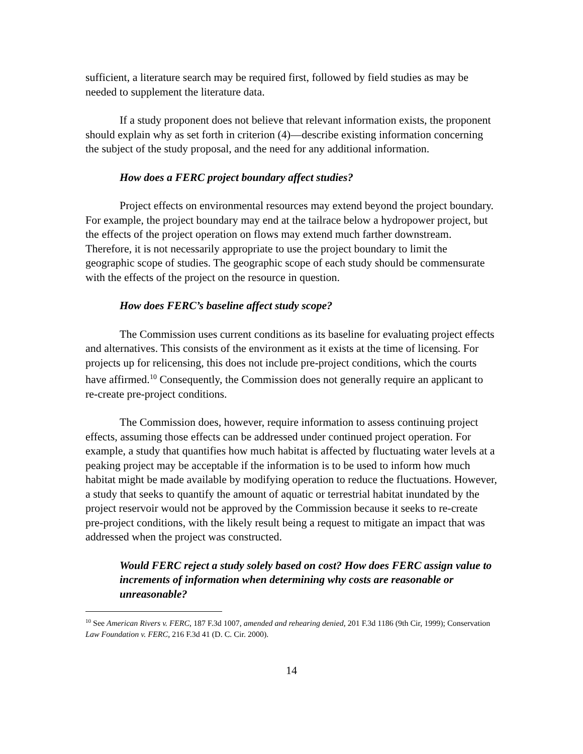sufficient, a literature search may be required first, followed by field studies as may be needed to supplement the literature data.
If a study proponent does not believe that relevant information exists, the proponent should explain why as set forth in criterion (4)—describe existing information concerning the subject of the study proposal, and the need for any additional information.
How does a FERC project boundary affect studies?
Project effects on environmental resources may extend beyond the project boundary. For example, the project boundary may end at the tailrace below a hydropower project, but the effects of the project operation on flows may extend much farther downstream. Therefore, it is not necessarily appropriate to use the project boundary to limit the geographic scope of studies. The geographic scope of each study should be commensurate with the effects of the project on the resource in question.
How does FERC’s baseline affect study scope?
The Commission uses current conditions as its baseline for evaluating project effects and alternatives. This consists of the environment as it exists at the time of licensing. For projects up for relicensing, this does not include pre-project conditions, which the courts have affirmed.<sup>10</sup> Consequently, the Commission does not generally require an applicant to re-create pre-project conditions.
The Commission does, however, require information to assess continuing project effects, assuming those effects can be addressed under continued project operation. For example, a study that quantifies how much habitat is affected by fluctuating water levels at a peaking project may be acceptable if the information is to be used to inform how much habitat might be made available by modifying operation to reduce the fluctuations. However, a study that seeks to quantify the amount of aquatic or terrestrial habitat inundated by the project reservoir would not be approved by the Commission because it seeks to re-create pre-project conditions, with the likely result being a request to mitigate an impact that was addressed when the project was constructed.
Would FERC reject a study solely based on cost? How does FERC assign value to increments of information when determining why costs are reasonable or unreasonable?
<sup>10</sup> See American Rivers v. FERC, 187 F.3d 1007, amended and rehearing denied, 201 F.3d 1186 (9th Cir, 1999); Conservation Law Foundation v. FERC, 216 F.3d 41 (D. C. Cir. 2000).
14